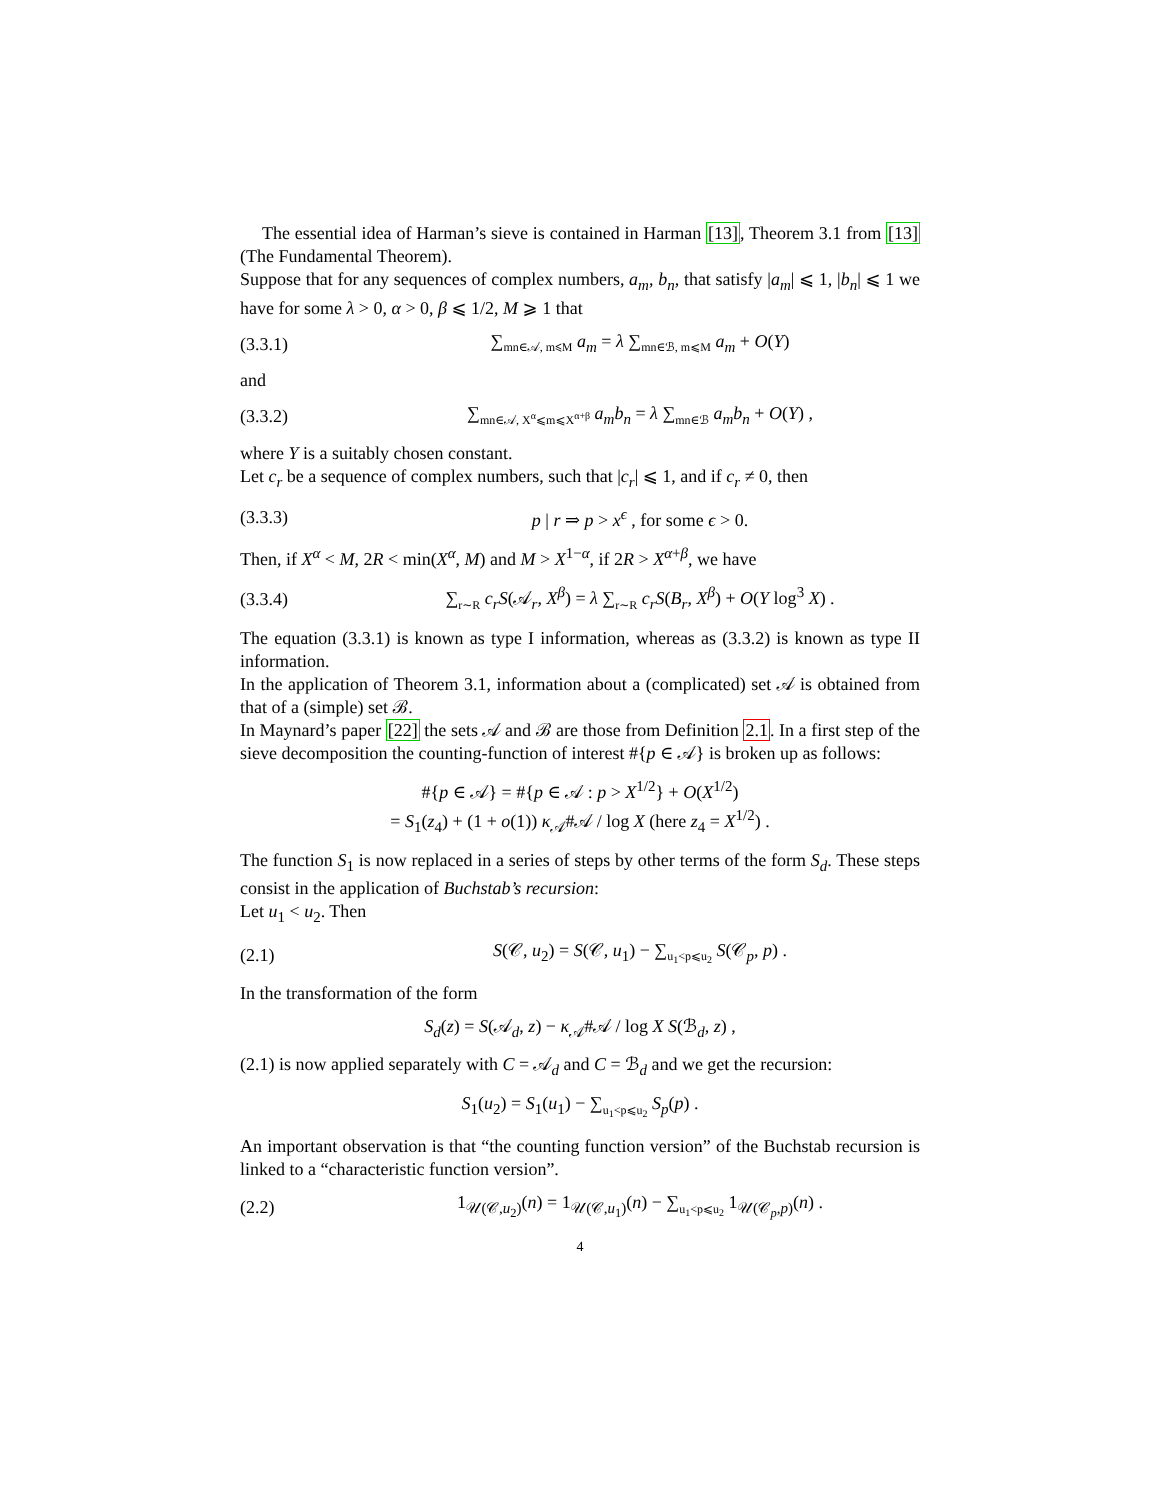The essential idea of Harman’s sieve is contained in Harman [13], Theorem 3.1 from [13] (The Fundamental Theorem).
Suppose that for any sequences of complex numbers, a<sub>m</sub>, b<sub>n</sub>, that satisfy |a<sub>m</sub>| ⩽ 1, |b<sub>n</sub>| ⩽ 1 we have for some λ > 0, α > 0, β ⩽ 1/2, M ⩾ 1 that
(3.3.1) ∑<sub>mn∈𝒜, m⩽M</sub> a<sub>m</sub> = λ ∑<sub>mn∈ℬ, m⩽M</sub> a<sub>m</sub> + O(Y)
and
(3.3.2) ∑<sub>mn∈𝒜, X<sup>α</sup>⩽m⩽X<sup>α+β</sup></sub> a<sub>m</sub>b<sub>n</sub> = λ ∑<sub>mn∈ℬ</sub> a<sub>m</sub>b<sub>n</sub> + O(Y) ,
where Y is a suitably chosen constant.
Let c<sub>r</sub> be a sequence of complex numbers, such that |c<sub>r</sub>| ⩽ 1, and if c<sub>r</sub> ≠ 0, then
(3.3.3) p | r ⇒ p > x<sup>ϵ</sup> , for some ϵ > 0.
Then, if X<sup>α</sup> < M, 2R < min(X<sup>α</sup>, M) and M > X<sup>1−α</sup>, if 2R > X<sup>α+β</sup>, we have
(3.3.4) ∑<sub>r∼R</sub> c<sub>r</sub>S(𝒜<sub>r</sub>, X<sup>β</sup>) = λ ∑<sub>r∼R</sub> c<sub>r</sub>S(B<sub>r</sub>, X<sup>β</sup>) + O(Y log<sup>3</sup> X) .
The equation (3.3.1) is known as type I information, whereas as (3.3.2) is known as type II information.
In the application of Theorem 3.1, information about a (complicated) set 𝒜 is obtained from that of a (simple) set ℬ.
In Maynard’s paper [22] the sets 𝒜 and ℬ are those from Definition 2.1. In a first step of the sieve decomposition the counting-function of interest #{p ∈ 𝒜} is broken up as follows:
#{p ∈ 𝒜} = #{p ∈ 𝒜 : p > X<sup>1/2</sup>} + O(X<sup>1/2</sup>)
= S<sub>1</sub>(z<sub>4</sub>) + (1 + o(1)) κ<sub>𝒜</sub>#𝒜 / log X (here z<sub>4</sub> = X<sup>1/2</sup>) .
The function S<sub>1</sub> is now replaced in a series of steps by other terms of the form S<sub>d</sub>. These steps consist in the application of Buchstab’s recursion:
Let u<sub>1</sub> < u<sub>2</sub>. Then
(2.1) S(𝒞, u<sub>2</sub>) = S(𝒞, u<sub>1</sub>) − ∑<sub>u<sub>1</sub><p⩽u<sub>2</sub></sub> S(𝒞<sub>p</sub>, p) .
In the transformation of the form
S<sub>d</sub>(z) = S(𝒜<sub>d</sub>, z) − κ<sub>𝒜</sub>#𝒜 / log X S(ℬ<sub>d</sub>, z) ,
(2.1) is now applied separately with C = 𝒜<sub>d</sub> and C = ℬ<sub>d</sub> and we get the recursion:
S<sub>1</sub>(u<sub>2</sub>) = S<sub>1</sub>(u<sub>1</sub>) − ∑<sub>u<sub>1</sub><p⩽u<sub>2</sub></sub> S<sub>p</sub>(p) .
An important observation is that “the counting function version” of the Buchstab recursion is linked to a “characteristic function version”.
(2.2) 1<sub>𝒰(𝒞,u<sub>2</sub>)</sub>(n) = 1<sub>𝒰(𝒞,u<sub>1</sub>)</sub>(n) − ∑<sub>u<sub>1</sub><p⩽u<sub>2</sub></sub> 1<sub>𝒰(𝒞<sub>p</sub>,p)</sub>(n) .
4